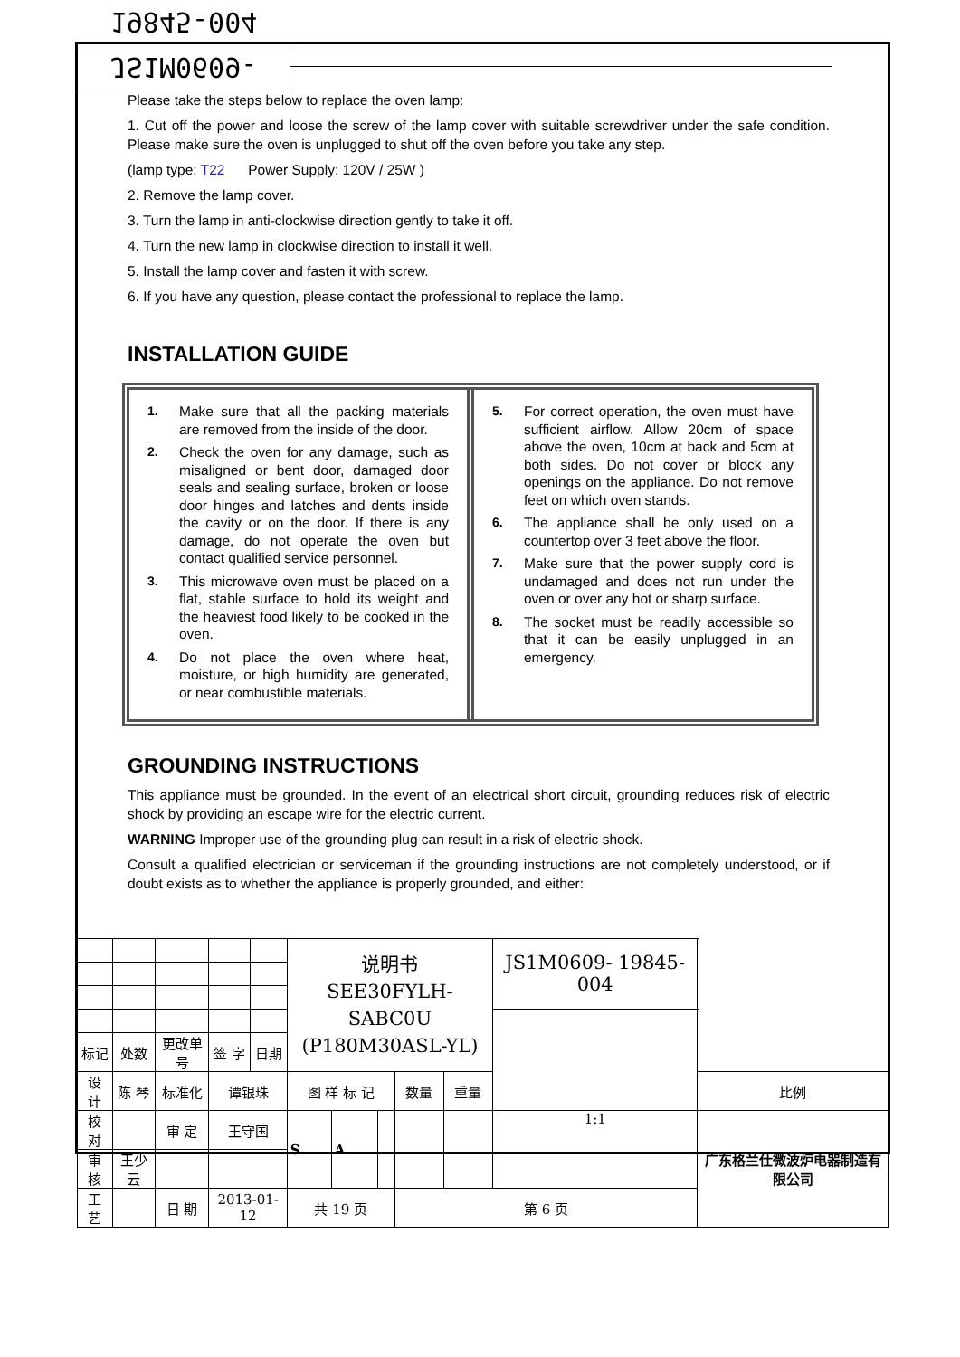JS1M0609-19845-004
Please take the steps below to replace the oven lamp:
1. Cut off the power and loose the screw of the lamp cover with suitable screwdriver under the safe condition. Please make sure the oven is unplugged to shut off the oven before you take any step.
(lamp type: T22 Power Supply: 120V / 25W )
2. Remove the lamp cover.
3. Turn the lamp in anti-clockwise direction gently to take it off.
4. Turn the new lamp in clockwise direction to install it well.
5. Install the lamp cover and fasten it with screw.
6. If you have any question, please contact the professional to replace the lamp.
INSTALLATION GUIDE
1. Make sure that all the packing materials are removed from the inside of the door.
2. Check the oven for any damage, such as misaligned or bent door, damaged door seals and sealing surface, broken or loose door hinges and latches and dents inside the cavity or on the door. If there is any damage, do not operate the oven but contact qualified service personnel.
3. This microwave oven must be placed on a flat, stable surface to hold its weight and the heaviest food likely to be cooked in the oven.
4. Do not place the oven where heat, moisture, or high humidity are generated, or near combustible materials.
5. For correct operation, the oven must have sufficient airflow. Allow 20cm of space above the oven, 10cm at back and 5cm at both sides. Do not cover or block any openings on the appliance. Do not remove feet on which oven stands.
6. The appliance shall be only used on a countertop over 3 feet above the floor.
7. Make sure that the power supply cord is undamaged and does not run under the oven or over any hot or sharp surface.
8. The socket must be readily accessible so that it can be easily unplugged in an emergency.
GROUNDING INSTRUCTIONS
This appliance must be grounded. In the event of an electrical short circuit, grounding reduces risk of electric shock by providing an escape wire for the electric current.
WARNING Improper use of the grounding plug can result in a risk of electric shock.
Consult a qualified electrician or serviceman if the grounding instructions are not completely understood, or if doubt exists as to whether the appliance is properly grounded, and either:
| | | | | | | 说明书 SEE30FYLH-SABC0U (P180M30ASL-YL) | | | | | JS1M0609- 19845-004 | | |
| 标记 | 处数 | 更改单号 | | 签 字 | 日期 | | | | | | | | |
| 设 计 | 陈 琴 | | 标准化 | 谭银珠 | | 图 样 标 记 | | | 数量 | 重量 | | | 比例 |
| 校 对 | | | 审 定 | 王守国 | | S | A | | | | 1:1 | 广东格兰仕微波炉电器制造有限公司 | |
| 审 核 | 王少云 | | | | | | | | | | | | |
| 工 艺 | | | 日 期 | 2013-01-12 | | 共 19 页 | | | 第 6 页 | | | | |